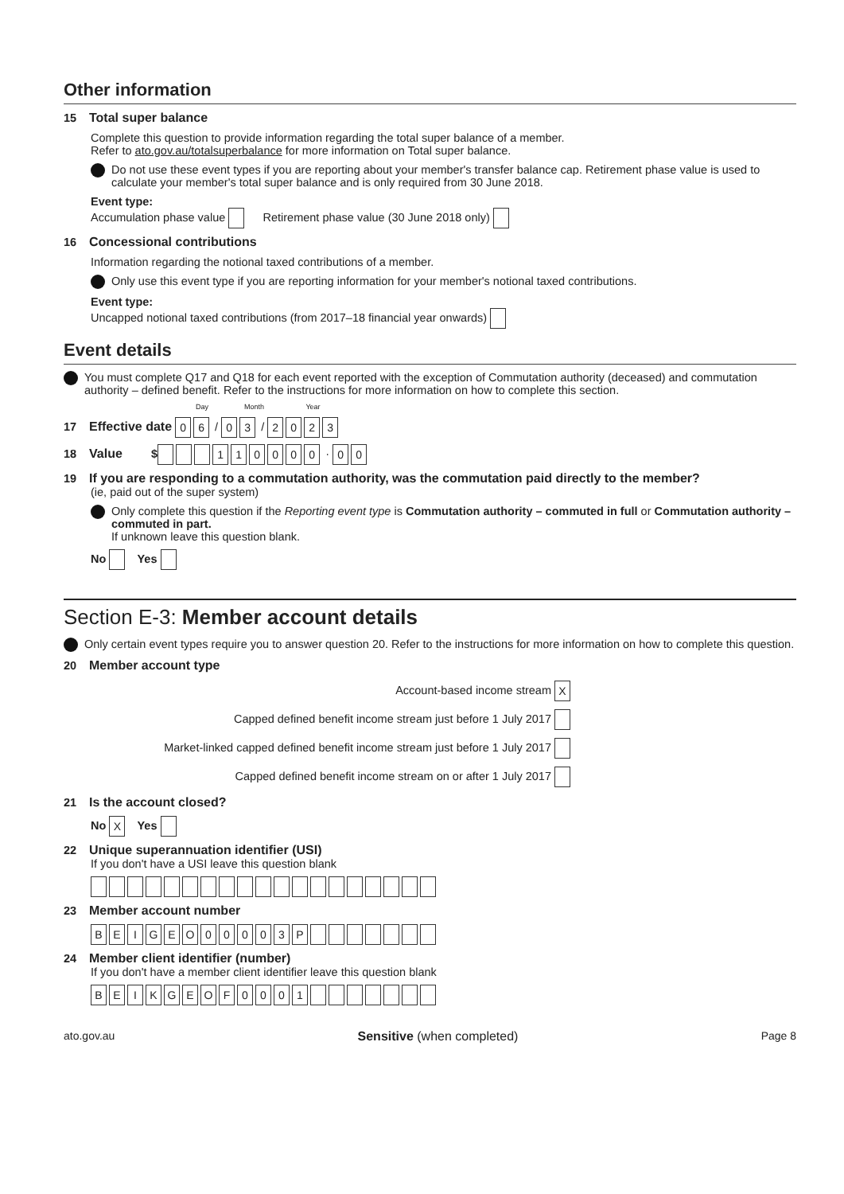Other information
15 Total super balance
Complete this question to provide information regarding the total super balance of a member.
Refer to ato.gov.au/totalsuperbalance for more information on Total super balance.
Do not use these event types if you are reporting about your member's transfer balance cap. Retirement phase value is used to calculate your member's total super balance and is only required from 30 June 2018.
Event type:
Accumulation phase value Retirement phase value (30 June 2018 only)
16 Concessional contributions
Information regarding the notional taxed contributions of a member.
Only use this event type if you are reporting information for your member's notional taxed contributions.
Event type:
Uncapped notional taxed contributions (from 2017–18 financial year onwards)
Event details
You must complete Q17 and Q18 for each event reported with the exception of Commutation authority (deceased) and commutation authority – defined benefit. Refer to the instructions for more information on how to complete this section.
Day Month Year
17 Effective date 0 6 / 0 3 / 2023
18 Value $ 110000 · 0 0
19 If you are responding to a commutation authority, was the commutation paid directly to the member?
(ie, paid out of the super system)
Only complete this question if the Reporting event type is Commutation authority – commuted in full or Commutation authority – commuted in part.
If unknown leave this question blank.
No Yes
Section E-3: Member account details
Only certain event types require you to answer question 20. Refer to the instructions for more information on how to complete this question.
20 Member account type
Account-based income stream X
Capped defined benefit income stream just before 1 July 2017
Market-linked capped defined benefit income stream just before 1 July 2017
Capped defined benefit income stream on or after 1 July 2017
21 Is the account closed?
No X Yes
22 Unique superannuation identifier (USI)
If you don't have a USI leave this question blank
23 Member account number
BEIGEO 00003 P
24 Member client identifier (number)
If you don't have a member client identifier leave this question blank
BEIKGEOF 0001
ato.gov.au Sensitive (when completed) Page 8